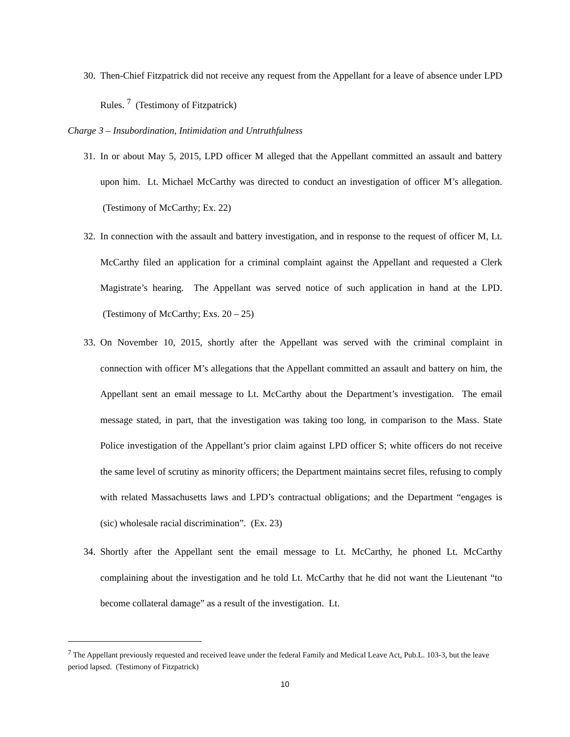30. Then-Chief Fitzpatrick did not receive any request from the Appellant for a leave of absence under LPD Rules. <sup>7</sup> (Testimony of Fitzpatrick)
Charge 3 – Insubordination, Intimidation and Untruthfulness
31. In or about May 5, 2015, LPD officer M alleged that the Appellant committed an assault and battery upon him. Lt. Michael McCarthy was directed to conduct an investigation of officer M’s allegation. (Testimony of McCarthy; Ex. 22)
32. In connection with the assault and battery investigation, and in response to the request of officer M, Lt. McCarthy filed an application for a criminal complaint against the Appellant and requested a Clerk Magistrate’s hearing. The Appellant was served notice of such application in hand at the LPD. (Testimony of McCarthy; Exs. 20 – 25)
33. On November 10, 2015, shortly after the Appellant was served with the criminal complaint in connection with officer M’s allegations that the Appellant committed an assault and battery on him, the Appellant sent an email message to Lt. McCarthy about the Department’s investigation. The email message stated, in part, that the investigation was taking too long, in comparison to the Mass. State Police investigation of the Appellant’s prior claim against LPD officer S; white officers do not receive the same level of scrutiny as minority officers; the Department maintains secret files, refusing to comply with related Massachusetts laws and LPD’s contractual obligations; and the Department “engages is (sic) wholesale racial discrimination”. (Ex. 23)
34. Shortly after the Appellant sent the email message to Lt. McCarthy, he phoned Lt. McCarthy complaining about the investigation and he told Lt. McCarthy that he did not want the Lieutenant “to become collateral damage” as a result of the investigation. Lt.
<sup>7</sup> The Appellant previously requested and received leave under the federal Family and Medical Leave Act, Pub.L. 103-3, but the leave period lapsed. (Testimony of Fitzpatrick)
10